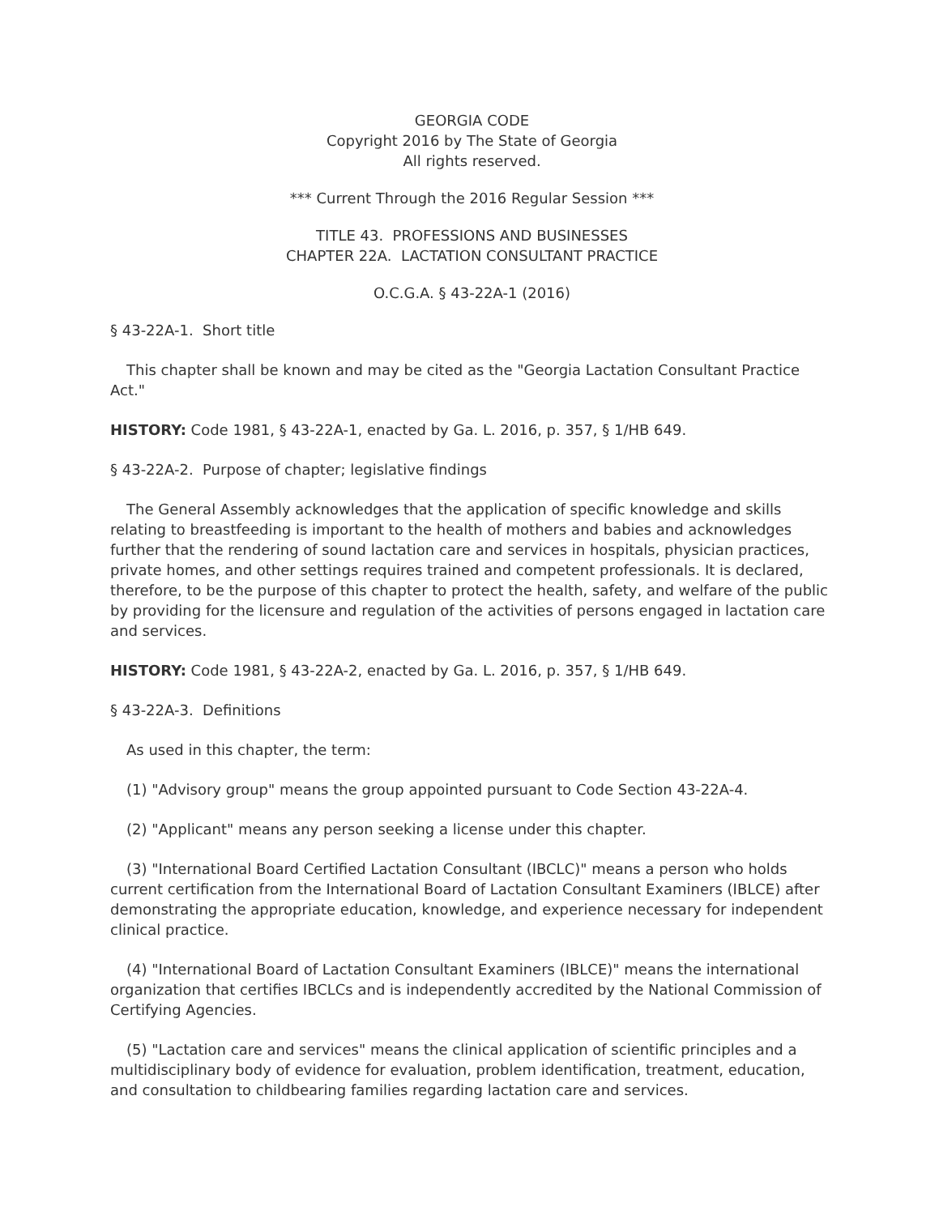GEORGIA CODE
Copyright 2016 by The State of Georgia
All rights reserved.
*** Current Through the 2016 Regular Session ***
TITLE 43. PROFESSIONS AND BUSINESSES
CHAPTER 22A. LACTATION CONSULTANT PRACTICE
O.C.G.A. § 43-22A-1 (2016)
§ 43-22A-1. Short title
This chapter shall be known and may be cited as the "Georgia Lactation Consultant Practice Act."
HISTORY: Code 1981, § 43-22A-1, enacted by Ga. L. 2016, p. 357, § 1/HB 649.
§ 43-22A-2. Purpose of chapter; legislative findings
The General Assembly acknowledges that the application of specific knowledge and skills relating to breastfeeding is important to the health of mothers and babies and acknowledges further that the rendering of sound lactation care and services in hospitals, physician practices, private homes, and other settings requires trained and competent professionals. It is declared, therefore, to be the purpose of this chapter to protect the health, safety, and welfare of the public by providing for the licensure and regulation of the activities of persons engaged in lactation care and services.
HISTORY: Code 1981, § 43-22A-2, enacted by Ga. L. 2016, p. 357, § 1/HB 649.
§ 43-22A-3. Definitions
As used in this chapter, the term:
(1) "Advisory group" means the group appointed pursuant to Code Section 43-22A-4.
(2) "Applicant" means any person seeking a license under this chapter.
(3) "International Board Certified Lactation Consultant (IBCLC)" means a person who holds current certification from the International Board of Lactation Consultant Examiners (IBLCE) after demonstrating the appropriate education, knowledge, and experience necessary for independent clinical practice.
(4) "International Board of Lactation Consultant Examiners (IBLCE)" means the international organization that certifies IBCLCs and is independently accredited by the National Commission of Certifying Agencies.
(5) "Lactation care and services" means the clinical application of scientific principles and a multidisciplinary body of evidence for evaluation, problem identification, treatment, education, and consultation to childbearing families regarding lactation care and services.